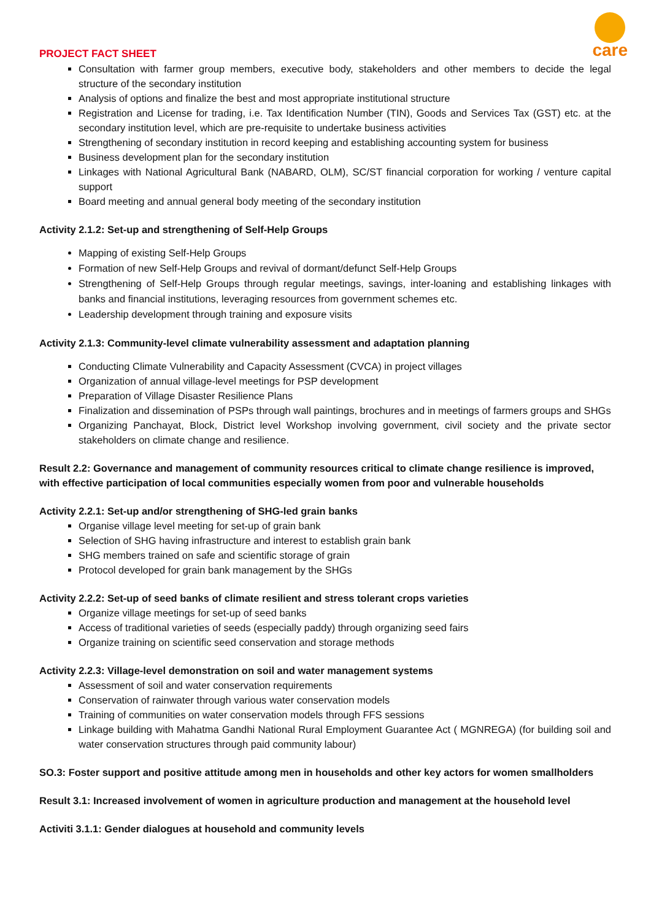care
PROJECT FACT SHEET
Consultation with farmer group members, executive body, stakeholders and other members to decide the legal structure of the secondary institution
Analysis of options and finalize the best and most appropriate institutional structure
Registration and License for trading, i.e. Tax Identification Number (TIN), Goods and Services Tax (GST) etc. at the secondary institution level, which are pre-requisite to undertake business activities
Strengthening of secondary institution in record keeping and establishing accounting system for business
Business development plan for the secondary institution
Linkages with National Agricultural Bank (NABARD, OLM), SC/ST financial corporation for working / venture capital support
Board meeting and annual general body meeting of the secondary institution
Activity 2.1.2: Set-up and strengthening of Self-Help Groups
Mapping of existing Self-Help Groups
Formation of new Self-Help Groups and revival of dormant/defunct Self-Help Groups
Strengthening of Self-Help Groups through regular meetings, savings, inter-loaning and establishing linkages with banks and financial institutions, leveraging resources from government schemes etc.
Leadership development through training and exposure visits
Activity 2.1.3: Community-level climate vulnerability assessment and adaptation planning
Conducting Climate Vulnerability and Capacity Assessment (CVCA) in project villages
Organization of annual village-level meetings for PSP development
Preparation of Village Disaster Resilience Plans
Finalization and dissemination of PSPs through wall paintings, brochures and in meetings of farmers groups and SHGs
Organizing Panchayat, Block, District level Workshop involving government, civil society and the private sector stakeholders on climate change and resilience.
Result 2.2: Governance and management of community resources critical to climate change resilience is improved, with effective participation of local communities especially women from poor and vulnerable households
Activity 2.2.1: Set-up and/or strengthening of SHG-led grain banks
Organise village level meeting for set-up of grain bank
Selection of SHG having infrastructure and interest to establish grain bank
SHG members trained on safe and scientific storage of grain
Protocol developed for grain bank management by the SHGs
Activity 2.2.2: Set-up of seed banks of climate resilient and stress tolerant crops varieties
Organize village meetings for set-up of seed banks
Access of traditional varieties of seeds (especially paddy) through organizing seed fairs
Organize training on scientific seed conservation and storage methods
Activity 2.2.3: Village-level demonstration on soil and water management systems
Assessment of soil and water conservation requirements
Conservation of rainwater through various water conservation models
Training of communities on water conservation models through FFS sessions
Linkage building with Mahatma Gandhi National Rural Employment Guarantee Act ( MGNREGA) (for building soil and water conservation structures through paid community labour)
SO.3: Foster support and positive attitude among men in households and other key actors for women smallholders
Result 3.1: Increased involvement of women in agriculture production and management at the household level
Activiti 3.1.1: Gender dialogues at household and community levels